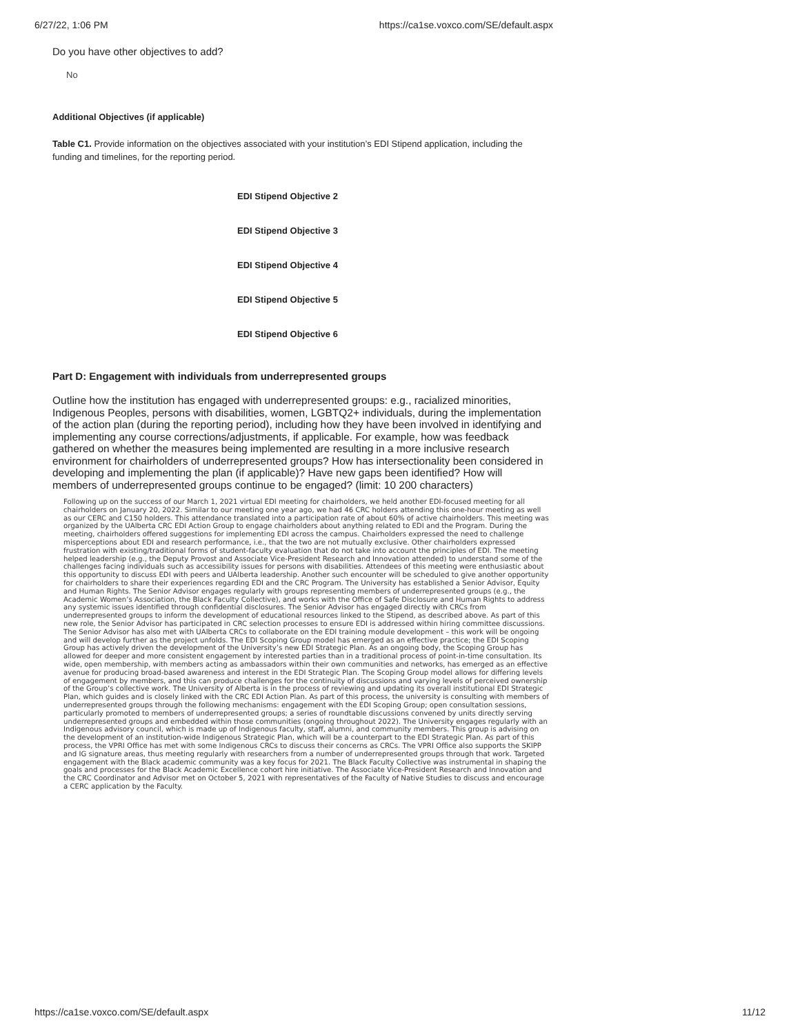6/27/22, 1:06 PM https://ca1se.voxco.com/SE/default.aspx
Do you have other objectives to add?
No
Additional Objectives (if applicable)
Table C1. Provide information on the objectives associated with your institution’s EDI Stipend application, including the funding and timelines, for the reporting period.
EDI Stipend Objective 2
EDI Stipend Objective 3
EDI Stipend Objective 4
EDI Stipend Objective 5
EDI Stipend Objective 6
Part D: Engagement with individuals from underrepresented groups
Outline how the institution has engaged with underrepresented groups: e.g., racialized minorities, Indigenous Peoples, persons with disabilities, women, LGBTQ2+ individuals, during the implementation of the action plan (during the reporting period), including how they have been involved in identifying and implementing any course corrections/adjustments, if applicable. For example, how was feedback gathered on whether the measures being implemented are resulting in a more inclusive research environment for chairholders of underrepresented groups? How has intersectionality been considered in developing and implementing the plan (if applicable)? Have new gaps been identified? How will members of underrepresented groups continue to be engaged? (limit: 10 200 characters)
Following up on the success of our March 1, 2021 virtual EDI meeting for chairholders, we held another EDI-focused meeting for all chairholders on January 20, 2022. Similar to our meeting one year ago, we had 46 CRC holders attending this one-hour meeting as well as our CERC and C150 holders. This attendance translated into a participation rate of about 60% of active chairholders. This meeting was organized by the UAlberta CRC EDI Action Group to engage chairholders about anything related to EDI and the Program. During the meeting, chairholders offered suggestions for implementing EDI across the campus. Chairholders expressed the need to challenge misperceptions about EDI and research performance, i.e., that the two are not mutually exclusive. Other chairholders expressed frustration with existing/traditional forms of student-faculty evaluation that do not take into account the principles of EDI. The meeting helped leadership (e.g., the Deputy Provost and Associate Vice-President Research and Innovation attended) to understand some of the challenges facing individuals such as accessibility issues for persons with disabilities. Attendees of this meeting were enthusiastic about this opportunity to discuss EDI with peers and UAlberta leadership. Another such encounter will be scheduled to give another opportunity for chairholders to share their experiences regarding EDI and the CRC Program. The University has established a Senior Advisor, Equity and Human Rights. The Senior Advisor engages regularly with groups representing members of underrepresented groups (e.g., the Academic Women’s Association, the Black Faculty Collective), and works with the Office of Safe Disclosure and Human Rights to address any systemic issues identified through confidential disclosures. The Senior Advisor has engaged directly with CRCs from underrepresented groups to inform the development of educational resources linked to the Stipend, as described above. As part of this new role, the Senior Advisor has participated in CRC selection processes to ensure EDI is addressed within hiring committee discussions. The Senior Advisor has also met with UAlberta CRCs to collaborate on the EDI training module development – this work will be ongoing and will develop further as the project unfolds. The EDI Scoping Group model has emerged as an effective practice; the EDI Scoping Group has actively driven the development of the University’s new EDI Strategic Plan. As an ongoing body, the Scoping Group has allowed for deeper and more consistent engagement by interested parties than in a traditional process of point-in-time consultation. Its wide, open membership, with members acting as ambassadors within their own communities and networks, has emerged as an effective avenue for producing broad-based awareness and interest in the EDI Strategic Plan. The Scoping Group model allows for differing levels of engagement by members, and this can produce challenges for the continuity of discussions and varying levels of perceived ownership of the Group’s collective work. The University of Alberta is in the process of reviewing and updating its overall institutional EDI Strategic Plan, which guides and is closely linked with the CRC EDI Action Plan. As part of this process, the university is consulting with members of underrepresented groups through the following mechanisms: engagement with the EDI Scoping Group; open consultation sessions, particularly promoted to members of underrepresented groups; a series of roundtable discussions convened by units directly serving underrepresented groups and embedded within those communities (ongoing throughout 2022). The University engages regularly with an Indigenous advisory council, which is made up of Indigenous faculty, staff, alumni, and community members. This group is advising on the development of an institution-wide Indigenous Strategic Plan, which will be a counterpart to the EDI Strategic Plan. As part of this process, the VPRI Office has met with some Indigenous CRCs to discuss their concerns as CRCs. The VPRI Office also supports the SKIPP and IG signature areas, thus meeting regularly with researchers from a number of underrepresented groups through that work. Targeted engagement with the Black academic community was a key focus for 2021. The Black Faculty Collective was instrumental in shaping the goals and processes for the Black Academic Excellence cohort hire initiative. The Associate Vice-President Research and Innovation and the CRC Coordinator and Advisor met on October 5, 2021 with representatives of the Faculty of Native Studies to discuss and encourage a CERC application by the Faculty.
https://ca1se.voxco.com/SE/default.aspx 11/12